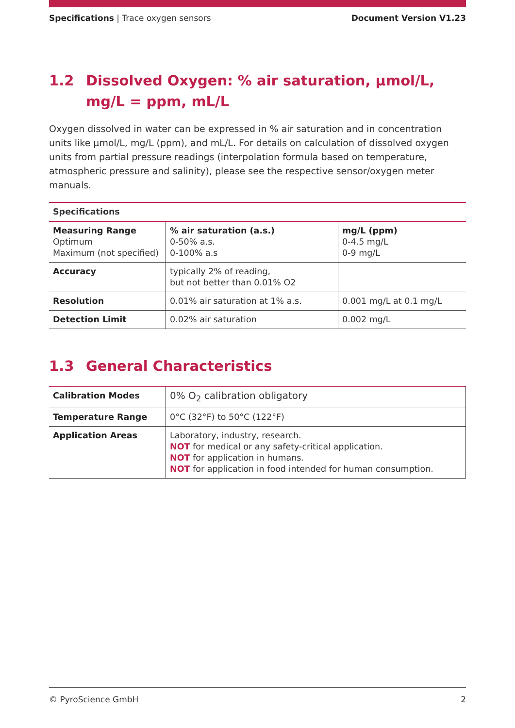Specifications | Trace oxygen sensors
Document Version V1.23
1.2 Dissolved Oxygen: % air saturation, µmol/L, mg/L = ppm, mL/L
Oxygen dissolved in water can be expressed in % air saturation and in concentration units like µmol/L, mg/L (ppm), and mL/L. For details on calculation of dissolved oxygen units from partial pressure readings (interpolation formula based on temperature, atmospheric pressure and salinity), please see the respective sensor/oxygen meter manuals.
| Specifications | | |
| --- | --- | --- |
| Measuring Range Optimum Maximum (not specified) | % air saturation (a.s.) 0-50% a.s. 0-100% a.s | mg/L (ppm) 0-4.5 mg/L 0-9 mg/L |
| Accuracy | typically 2% of reading, but not better than 0.01% O2 | |
| Resolution | 0.01% air saturation at 1% a.s. | 0.001 mg/L at 0.1 mg/L |
| Detection Limit | 0.02% air saturation | 0.002 mg/L |
1.3 General Characteristics
| Calibration Modes | 0% O<sub>2</sub> calibration obligatory |
| Temperature Range | 0°C (32°F) to 50°C (122°F) |
| Application Areas | Laboratory, industry, research. NOT for medical or any safety-critical application. NOT for application in humans. NOT for application in food intended for human consumption. |
© PyroScience GmbH 2